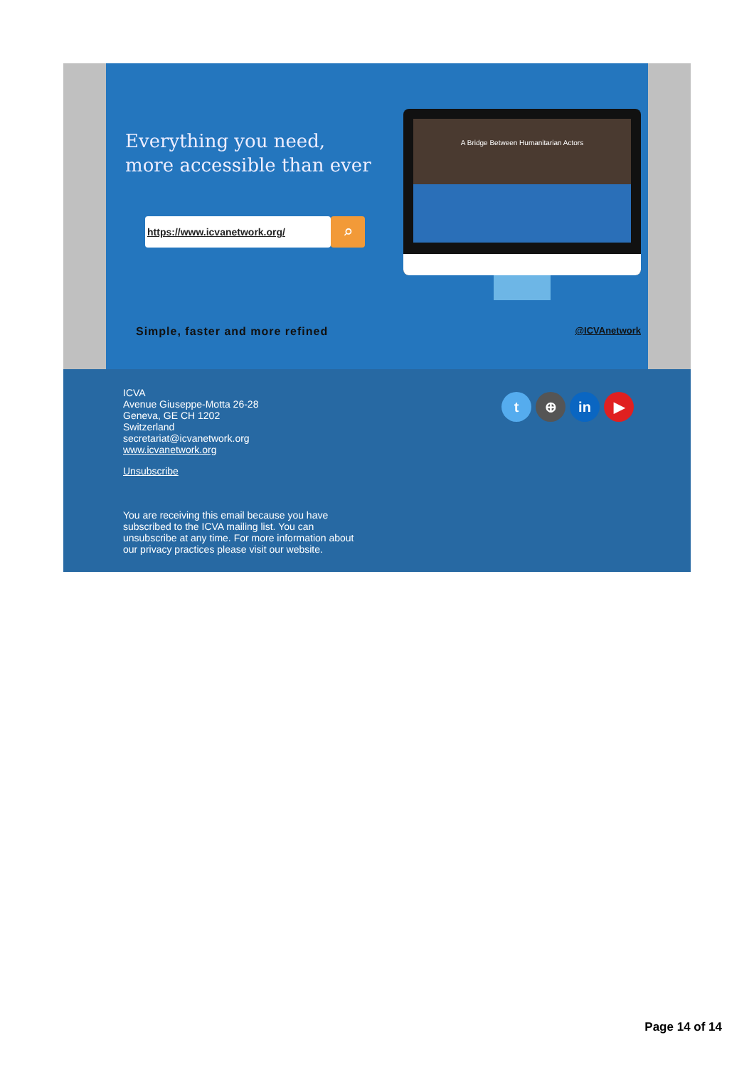Everything you need,
more accessible than ever
https://www.icvanetwork.org/ ⌕
A Bridge Between Humanitarian Actors
Simple, faster and more refined
@ICVAnetwork
ICVA
Avenue Giuseppe-Motta 26-28
Geneva, GE CH 1202
Switzerland
secretariat@icvanetwork.org
www.icvanetwork.org
Unsubscribe
You are receiving this email because you have
subscribed to the ICVA mailing list. You can
unsubscribe at any time. For more information about
our privacy practices please visit our website.
t ⊕ in ▶
Page 14 of 14